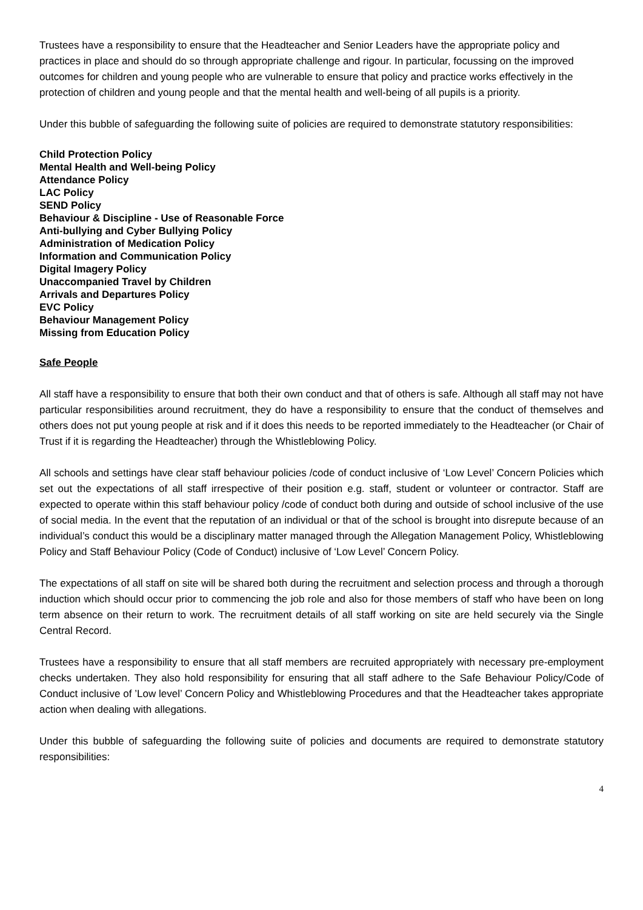Trustees have a responsibility to ensure that the Headteacher and Senior Leaders have the appropriate policy and practices in place and should do so through appropriate challenge and rigour. In particular, focussing on the improved outcomes for children and young people who are vulnerable to ensure that policy and practice works effectively in the protection of children and young people and that the mental health and well-being of all pupils is a priority.
Under this bubble of safeguarding the following suite of policies are required to demonstrate statutory responsibilities:
Child Protection Policy
Mental Health and Well-being Policy
Attendance Policy
LAC Policy
SEND Policy
Behaviour & Discipline - Use of Reasonable Force
Anti-bullying and Cyber Bullying Policy
Administration of Medication Policy
Information and Communication Policy
Digital Imagery Policy
Unaccompanied Travel by Children
Arrivals and Departures Policy
EVC Policy
Behaviour Management Policy
Missing from Education Policy
Safe People
All staff have a responsibility to ensure that both their own conduct and that of others is safe. Although all staff may not have particular responsibilities around recruitment, they do have a responsibility to ensure that the conduct of themselves and others does not put young people at risk and if it does this needs to be reported immediately to the Headteacher (or Chair of Trust if it is regarding the Headteacher) through the Whistleblowing Policy.
All schools and settings have clear staff behaviour policies /code of conduct inclusive of ‘Low Level’ Concern Policies which set out the expectations of all staff irrespective of their position e.g. staff, student or volunteer or contractor. Staff are expected to operate within this staff behaviour policy /code of conduct both during and outside of school inclusive of the use of social media. In the event that the reputation of an individual or that of the school is brought into disrepute because of an individual’s conduct this would be a disciplinary matter managed through the Allegation Management Policy, Whistleblowing Policy and Staff Behaviour Policy (Code of Conduct) inclusive of ‘Low Level’ Concern Policy.
The expectations of all staff on site will be shared both during the recruitment and selection process and through a thorough induction which should occur prior to commencing the job role and also for those members of staff who have been on long term absence on their return to work. The recruitment details of all staff working on site are held securely via the Single Central Record.
Trustees have a responsibility to ensure that all staff members are recruited appropriately with necessary pre-employment checks undertaken. They also hold responsibility for ensuring that all staff adhere to the Safe Behaviour Policy/Code of Conduct inclusive of ’Low level’ Concern Policy and Whistleblowing Procedures and that the Headteacher takes appropriate action when dealing with allegations.
Under this bubble of safeguarding the following suite of policies and documents are required to demonstrate statutory responsibilities:
4